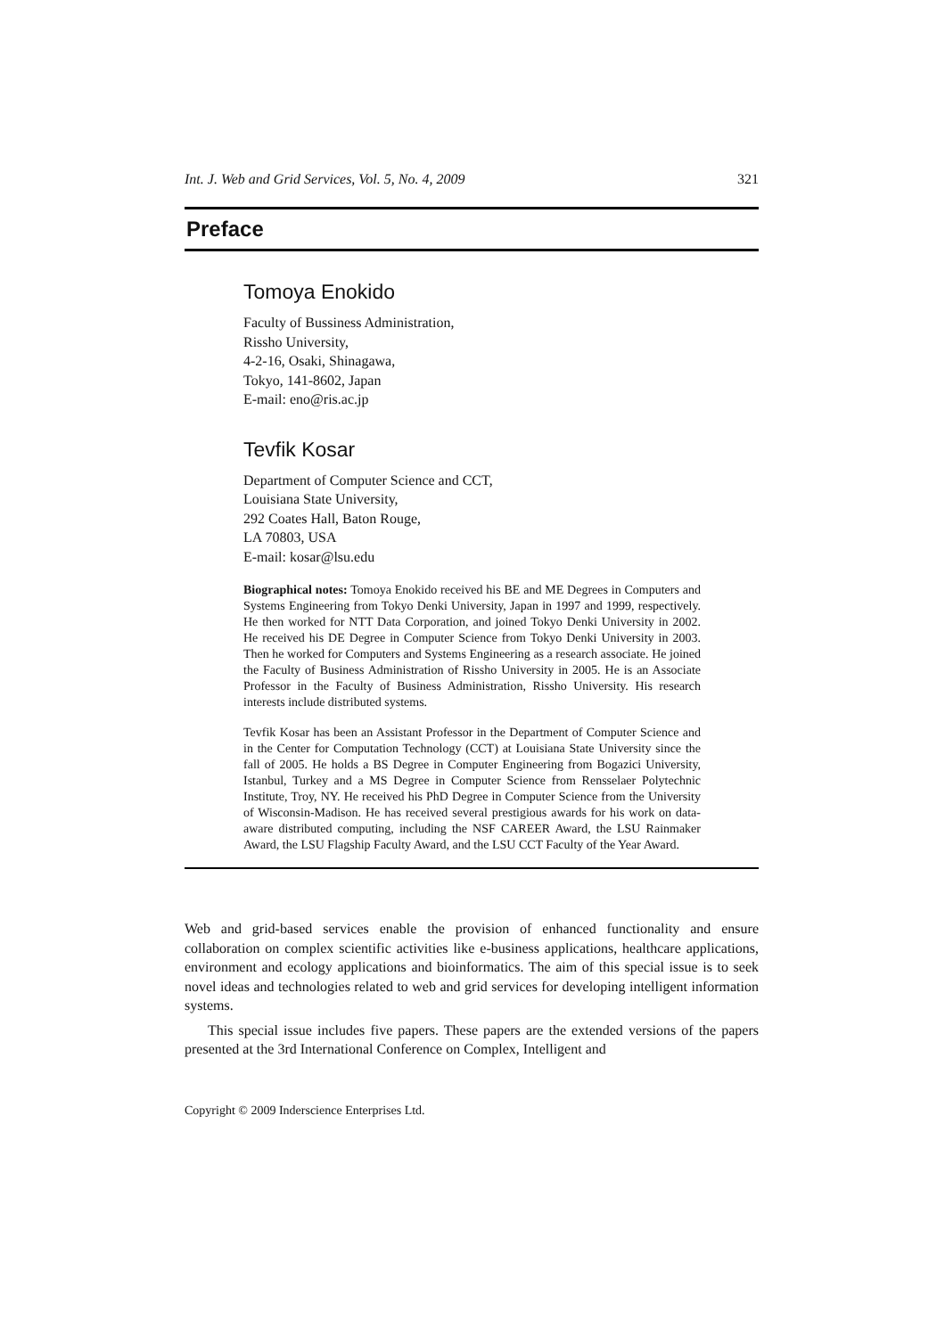Int. J. Web and Grid Services, Vol. 5, No. 4, 2009 321
Preface
Tomoya Enokido
Faculty of Bussiness Administration,
Rissho University,
4-2-16, Osaki, Shinagawa,
Tokyo, 141-8602, Japan
E-mail: eno@ris.ac.jp
Tevfik Kosar
Department of Computer Science and CCT,
Louisiana State University,
292 Coates Hall, Baton Rouge,
LA 70803, USA
E-mail: kosar@lsu.edu
Biographical notes: Tomoya Enokido received his BE and ME Degrees in Computers and Systems Engineering from Tokyo Denki University, Japan in 1997 and 1999, respectively. He then worked for NTT Data Corporation, and joined Tokyo Denki University in 2002. He received his DE Degree in Computer Science from Tokyo Denki University in 2003. Then he worked for Computers and Systems Engineering as a research associate. He joined the Faculty of Business Administration of Rissho University in 2005. He is an Associate Professor in the Faculty of Business Administration, Rissho University. His research interests include distributed systems.
Tevfik Kosar has been an Assistant Professor in the Department of Computer Science and in the Center for Computation Technology (CCT) at Louisiana State University since the fall of 2005. He holds a BS Degree in Computer Engineering from Bogazici University, Istanbul, Turkey and a MS Degree in Computer Science from Rensselaer Polytechnic Institute, Troy, NY. He received his PhD Degree in Computer Science from the University of Wisconsin-Madison. He has received several prestigious awards for his work on data-aware distributed computing, including the NSF CAREER Award, the LSU Rainmaker Award, the LSU Flagship Faculty Award, and the LSU CCT Faculty of the Year Award.
Web and grid-based services enable the provision of enhanced functionality and ensure collaboration on complex scientific activities like e-business applications, healthcare applications, environment and ecology applications and bioinformatics. The aim of this special issue is to seek novel ideas and technologies related to web and grid services for developing intelligent information systems.
This special issue includes five papers. These papers are the extended versions of the papers presented at the 3rd International Conference on Complex, Intelligent and
Copyright © 2009 Inderscience Enterprises Ltd.